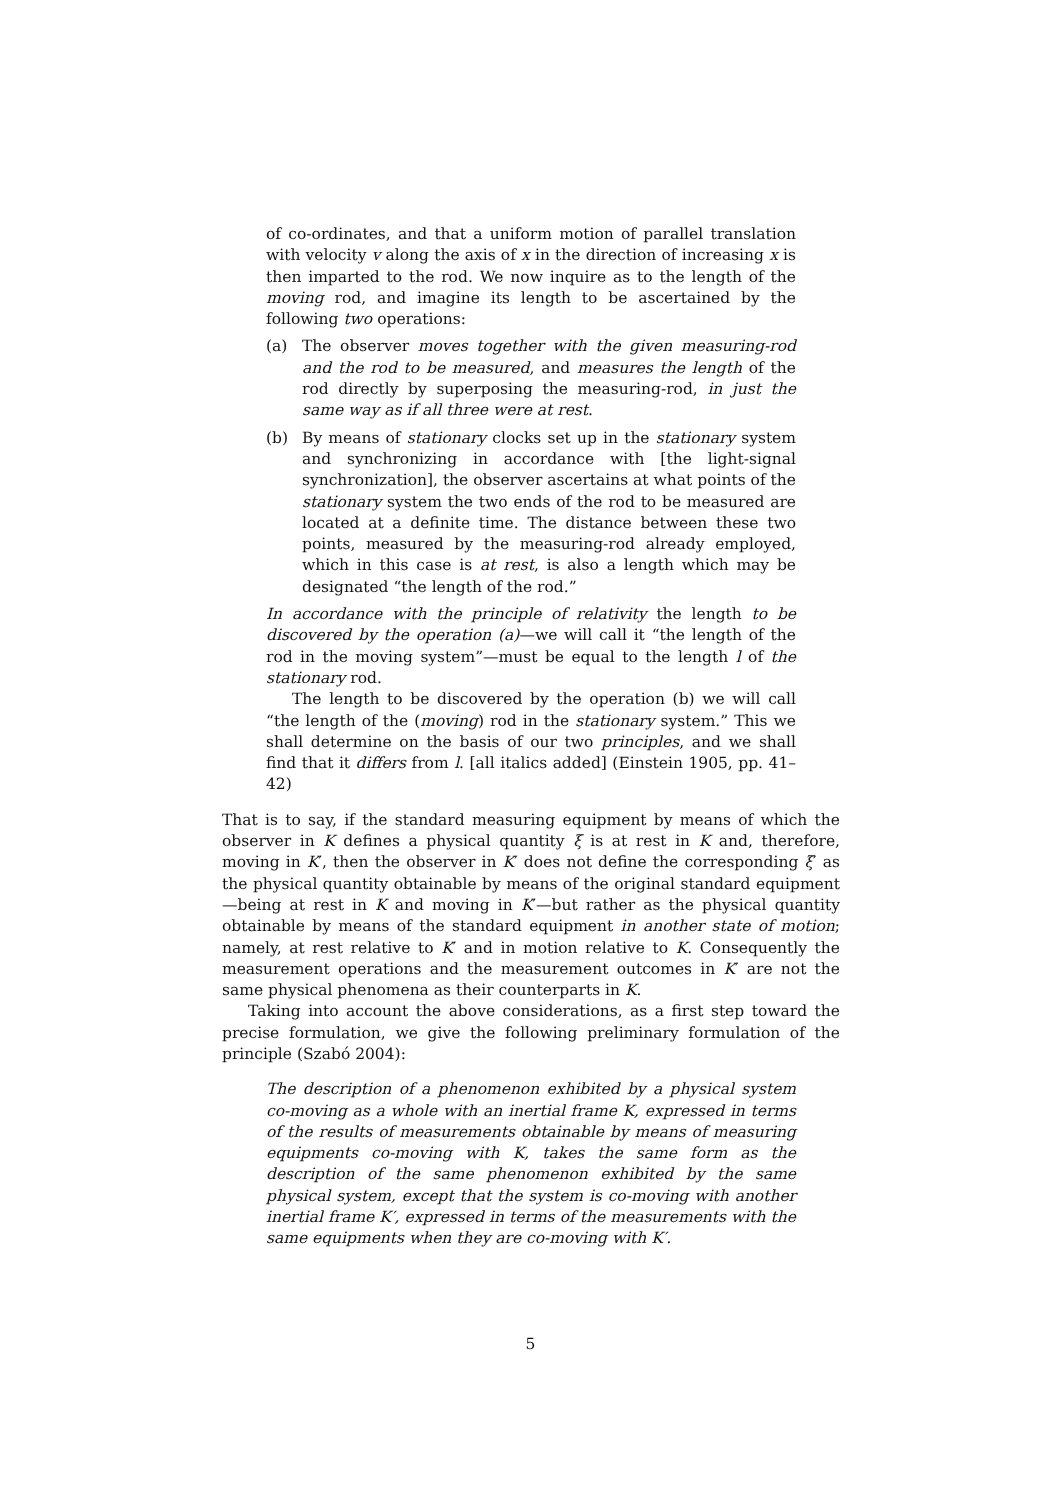of co-ordinates, and that a uniform motion of parallel translation with velocity v along the axis of x in the direction of increasing x is then imparted to the rod. We now inquire as to the length of the moving rod, and imagine its length to be ascertained by the following two operations:
(a) The observer moves together with the given measuring-rod and the rod to be measured, and measures the length of the rod directly by superposing the measuring-rod, in just the same way as if all three were at rest.
(b) By means of stationary clocks set up in the stationary system and synchronizing in accordance with [the light-signal synchronization], the observer ascertains at what points of the stationary system the two ends of the rod to be measured are located at a definite time. The distance between these two points, measured by the measuring-rod already employed, which in this case is at rest, is also a length which may be designated “the length of the rod.”
In accordance with the principle of relativity the length to be discovered by the operation (a)—we will call it “the length of the rod in the moving system”—must be equal to the length l of the stationary rod.
The length to be discovered by the operation (b) we will call “the length of the (moving) rod in the stationary system.” This we shall determine on the basis of our two principles, and we shall find that it differs from l. [all italics added] (Einstein 1905, pp. 41–42)
That is to say, if the standard measuring equipment by means of which the observer in K defines a physical quantity ξ is at rest in K and, therefore, moving in K′, then the observer in K′ does not define the corresponding ξ′ as the physical quantity obtainable by means of the original standard equipment—being at rest in K and moving in K′—but rather as the physical quantity obtainable by means of the standard equipment in another state of motion; namely, at rest relative to K′ and in motion relative to K. Consequently the measurement operations and the measurement outcomes in K′ are not the same physical phenomena as their counterparts in K.
Taking into account the above considerations, as a first step toward the precise formulation, we give the following preliminary formulation of the principle (Szabó 2004):
The description of a phenomenon exhibited by a physical system co-moving as a whole with an inertial frame K, expressed in terms of the results of measurements obtainable by means of measuring equipments co-moving with K, takes the same form as the description of the same phenomenon exhibited by the same physical system, except that the system is co-moving with another inertial frame K′, expressed in terms of the measurements with the same equipments when they are co-moving with K′.
5